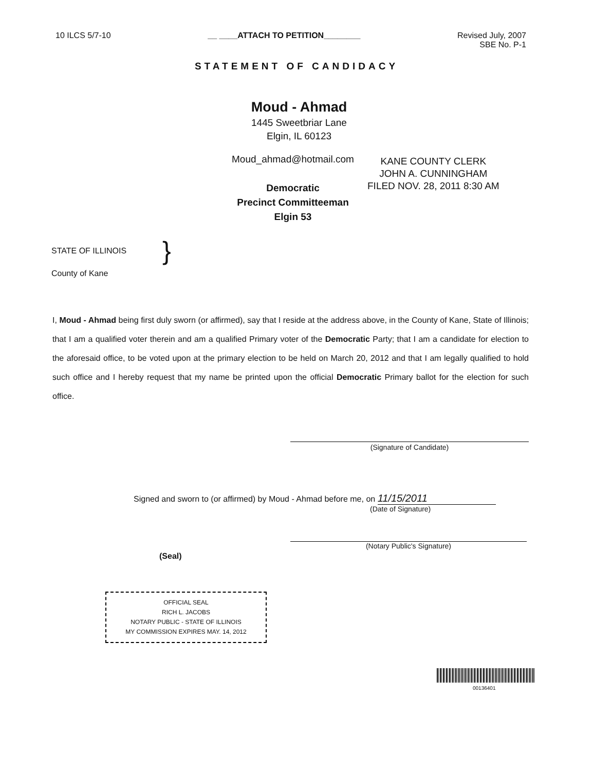10 ILCS 5/7-10 __ ____ATTACH TO PETITION________
Revised July, 2007
SBE No. P-1
STATEMENT OF CANDIDACY
Moud - Ahmad
1445 Sweetbriar Lane
Elgin, IL 60123
Moud_ahmad@hotmail.com
Democratic
Precinct Committeeman
Elgin 53
KANE COUNTY CLERK
JOHN A. CUNNINGHAM
FILED NOV. 28, 2011 8:30 AM
STATE OF ILLINOIS
County of Kane
}
I, Moud - Ahmad being first duly sworn (or affirmed), say that I reside at the address above, in the County of Kane, State of Illinois; that I am a qualified voter therein and am a qualified Primary voter of the Democratic Party; that I am a candidate for election to the aforesaid office, to be voted upon at the primary election to be held on March 20, 2012 and that I am legally qualified to hold such office and I hereby request that my name be printed upon the official Democratic Primary ballot for the election for such office.
(Signature of Candidate)
Signed and sworn to (or affirmed) by Moud - Ahmad before me, on 11/15/2011
(Date of Signature)
(Seal)
(Notary Public's Signature)
OFFICIAL SEAL
RICH L. JACOBS
NOTARY PUBLIC - STATE OF ILLINOIS
MY COMMISSION EXPIRES MAY. 14, 2012
00136401